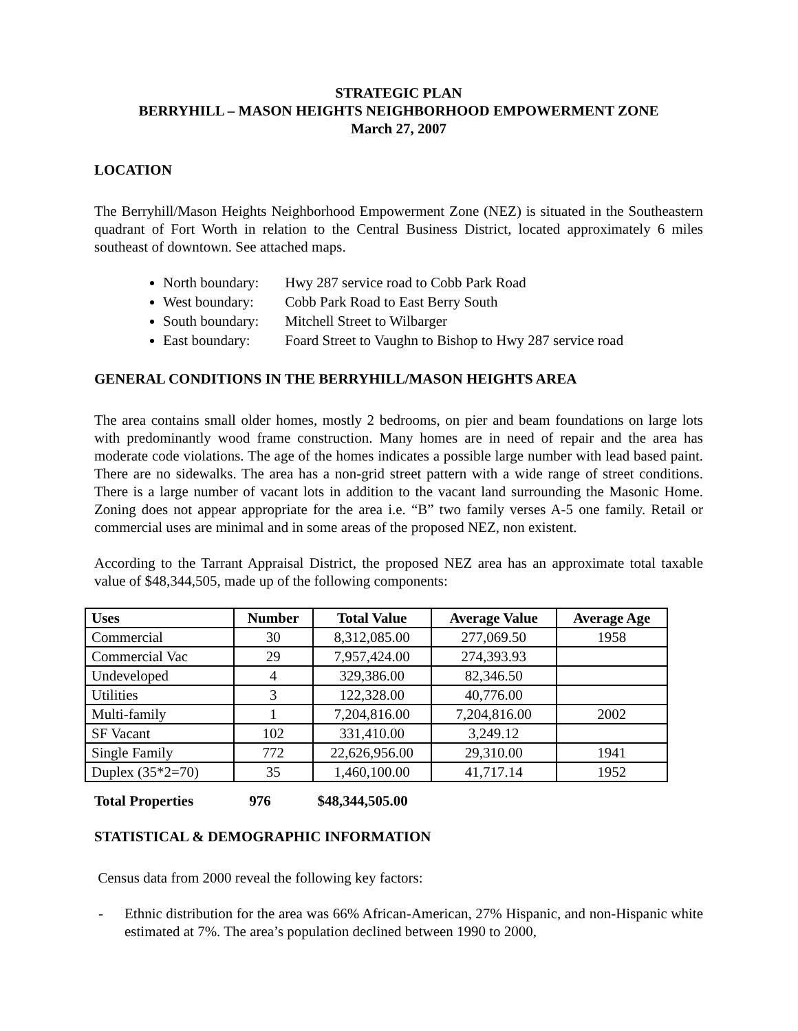STRATEGIC PLAN
BERRYHILL – MASON HEIGHTS NEIGHBORHOOD EMPOWERMENT ZONE
March 27, 2007
LOCATION
The Berryhill/Mason Heights Neighborhood Empowerment Zone (NEZ) is situated in the Southeastern quadrant of Fort Worth in relation to the Central Business District, located approximately 6 miles southeast of downtown. See attached maps.
North boundary: Hwy 287 service road to Cobb Park Road
West boundary: Cobb Park Road to East Berry South
South boundary: Mitchell Street to Wilbarger
East boundary: Foard Street to Vaughn to Bishop to Hwy 287 service road
GENERAL CONDITIONS IN THE BERRYHILL/MASON HEIGHTS AREA
The area contains small older homes, mostly 2 bedrooms, on pier and beam foundations on large lots with predominantly wood frame construction. Many homes are in need of repair and the area has moderate code violations. The age of the homes indicates a possible large number with lead based paint. There are no sidewalks. The area has a non-grid street pattern with a wide range of street conditions. There is a large number of vacant lots in addition to the vacant land surrounding the Masonic Home. Zoning does not appear appropriate for the area i.e. “B” two family verses A-5 one family. Retail or commercial uses are minimal and in some areas of the proposed NEZ, non existent.
According to the Tarrant Appraisal District, the proposed NEZ area has an approximate total taxable value of $48,344,505, made up of the following components:
| Uses | Number | Total Value | Average Value | Average Age |
| --- | --- | --- | --- | --- |
| Commercial | 30 | 8,312,085.00 | 277,069.50 | 1958 |
| Commercial Vac | 29 | 7,957,424.00 | 274,393.93 | |
| Undeveloped | 4 | 329,386.00 | 82,346.50 | |
| Utilities | 3 | 122,328.00 | 40,776.00 | |
| Multi-family | 1 | 7,204,816.00 | 7,204,816.00 | 2002 |
| SF Vacant | 102 | 331,410.00 | 3,249.12 | |
| Single Family | 772 | 22,626,956.00 | 29,310.00 | 1941 |
| Duplex (35*2=70) | 35 | 1,460,100.00 | 41,717.14 | 1952 |
Total Properties 976 $48,344,505.00
STATISTICAL & DEMOGRAPHIC INFORMATION
Census data from 2000 reveal the following key factors:
- Ethnic distribution for the area was 66% African-American, 27% Hispanic, and non-Hispanic white estimated at 7%. The area’s population declined between 1990 to 2000,